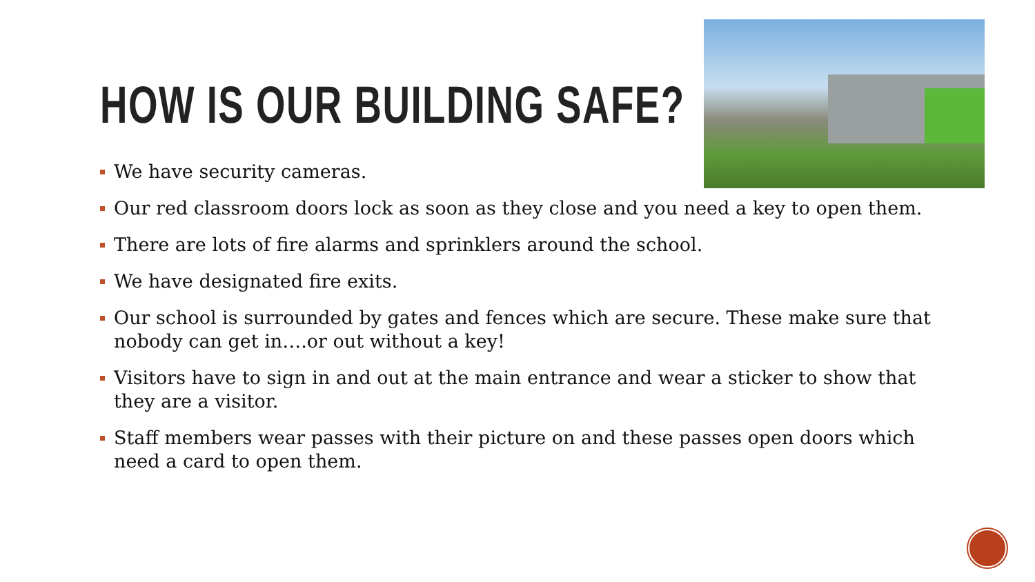HOW IS OUR BUILDING SAFE?
We have security cameras.
Our red classroom doors lock as soon as they close and you need a key to open them.
There are lots of fire alarms and sprinklers around the school.
We have designated fire exits.
Our school is surrounded by gates and fences which are secure. These make sure that nobody can get in….or out without a key!
Visitors have to sign in and out at the main entrance and wear a sticker to show that they are a visitor.
Staff members wear passes with their picture on and these passes open doors which need a card to open them.